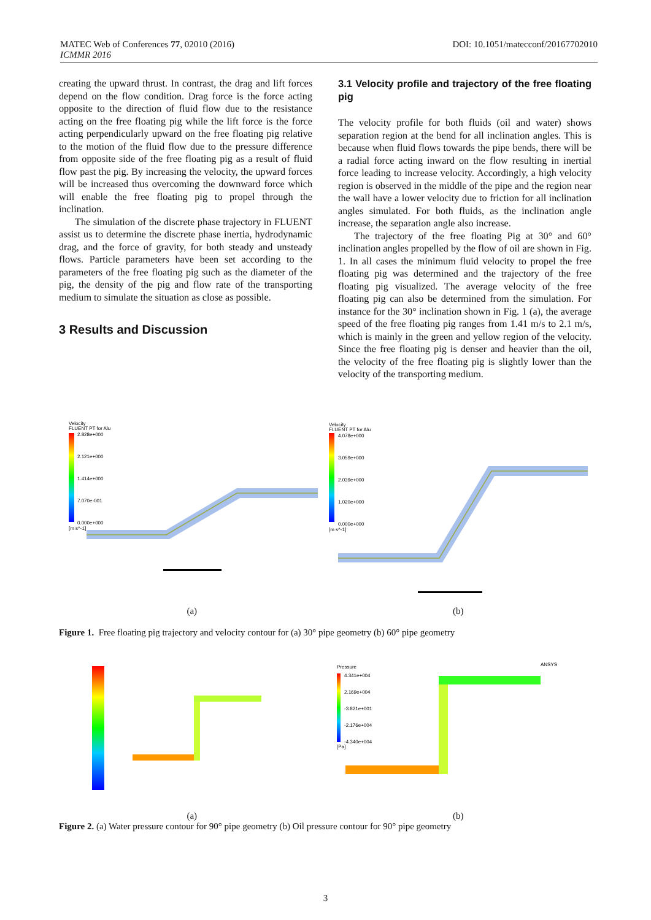DOI: 10.1051/matecconf/20167702010 MATEC Web of Conferences 77, 02010 (2016)
ICMMR 2016
creating the upward thrust. In contrast, the drag and lift forces depend on the flow condition. Drag force is the force acting opposite to the direction of fluid flow due to the resistance acting on the free floating pig while the lift force is the force acting perpendicularly upward on the free floating pig relative to the motion of the fluid flow due to the pressure difference from opposite side of the free floating pig as a result of fluid flow past the pig. By increasing the velocity, the upward forces will be increased thus overcoming the downward force which will enable the free floating pig to propel through the inclination.
The simulation of the discrete phase trajectory in FLUENT assist us to determine the discrete phase inertia, hydrodynamic drag, and the force of gravity, for both steady and unsteady flows. Particle parameters have been set according to the parameters of the free floating pig such as the diameter of the pig, the density of the pig and flow rate of the transporting medium to simulate the situation as close as possible.
3 Results and Discussion
3.1 Velocity profile and trajectory of the free floating pig
The velocity profile for both fluids (oil and water) shows separation region at the bend for all inclination angles. This is because when fluid flows towards the pipe bends, there will be a radial force acting inward on the flow resulting in inertial force leading to increase velocity. Accordingly, a high velocity region is observed in the middle of the pipe and the region near the wall have a lower velocity due to friction for all inclination angles simulated. For both fluids, as the inclination angle increase, the separation angle also increase.
The trajectory of the free floating Pig at 30° and 60° inclination angles propelled by the flow of oil are shown in Fig. 1. In all cases the minimum fluid velocity to propel the free floating pig was determined and the trajectory of the free floating pig visualized. The average velocity of the free floating pig can also be determined from the simulation. For instance for the 30° inclination shown in Fig. 1 (a), the average speed of the free floating pig ranges from 1.41 m/s to 2.1 m/s, which is mainly in the green and yellow region of the velocity. Since the free floating pig is denser and heavier than the oil, the velocity of the free floating pig is slightly lower than the velocity of the transporting medium.
Velocity
FLUENT PT for Alu
2.828e+000
2.121e+000
1.414e+000
7.070e-001
0.000e+000
[m s^-1]
Velocity
FLUENT PT for Alu
4.078e+000
3.059e+000
2.039e+000
1.020e+000
0.000e+000
[m s^-1]
(a) (b)
Figure 1. Free floating pig trajectory and velocity contour for (a) 30° pipe geometry (b) 60° pipe geometry
Pressure
4.341e+004
2.169e+004
-3.821e+001
-2.176e+004
-4.340e+004
[Pa]
ANSYS
(a) (b)
Figure 2. (a) Water pressure contour for 90° pipe geometry (b) Oil pressure contour for 90° pipe geometry
3